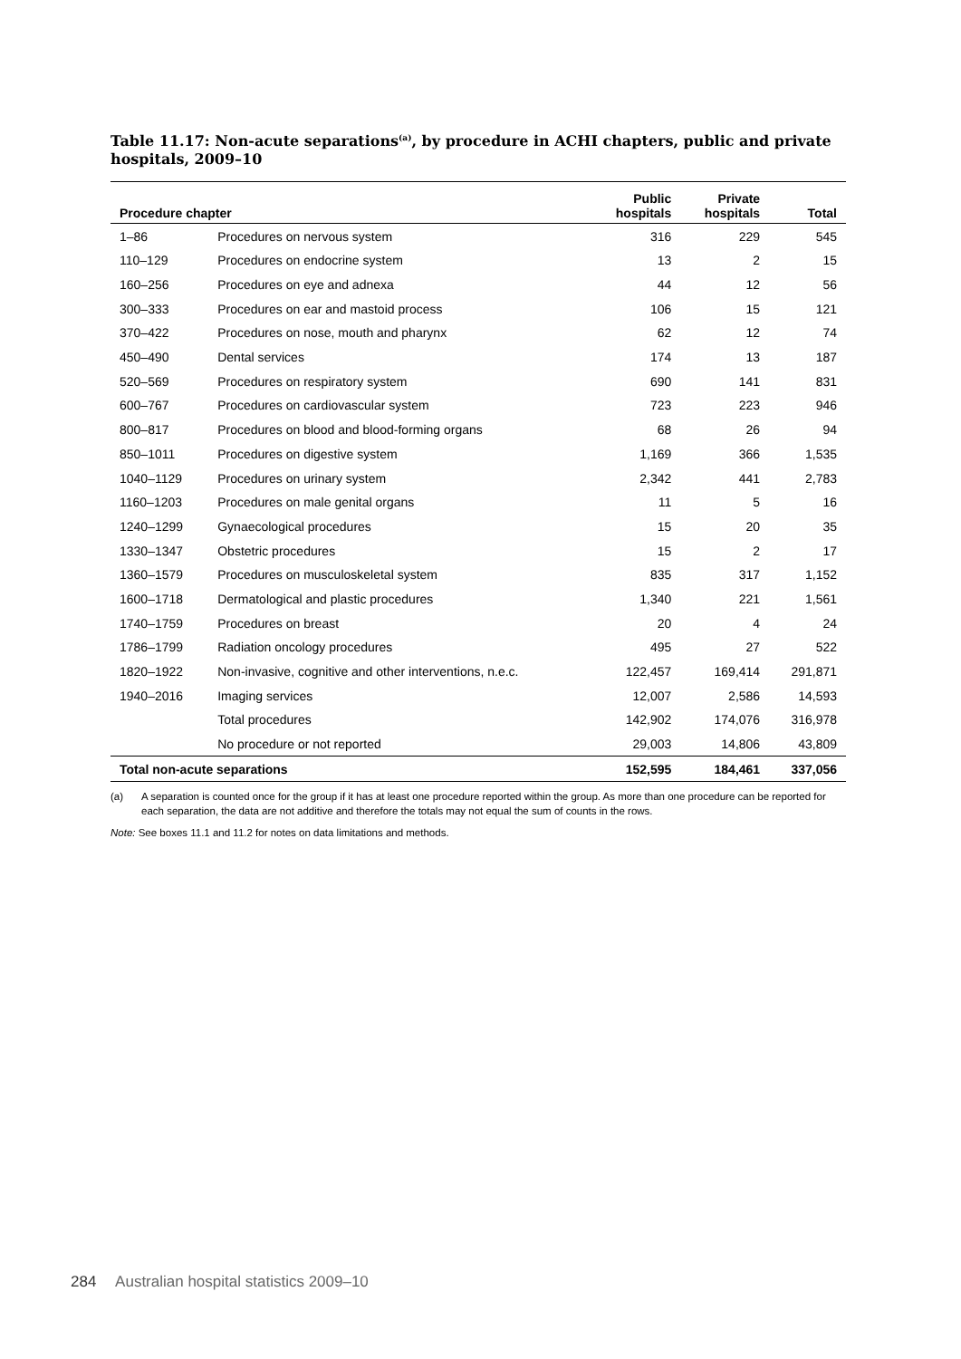Table 11.17: Non-acute separations<sup>(a)</sup>, by procedure in ACHI chapters, public and private hospitals, 2009–10
| Procedure chapter | | Public hospitals | Private hospitals | Total |
| --- | --- | --- | --- | --- |
| 1–86 | Procedures on nervous system | 316 | 229 | 545 |
| 110–129 | Procedures on endocrine system | 13 | 2 | 15 |
| 160–256 | Procedures on eye and adnexa | 44 | 12 | 56 |
| 300–333 | Procedures on ear and mastoid process | 106 | 15 | 121 |
| 370–422 | Procedures on nose, mouth and pharynx | 62 | 12 | 74 |
| 450–490 | Dental services | 174 | 13 | 187 |
| 520–569 | Procedures on respiratory system | 690 | 141 | 831 |
| 600–767 | Procedures on cardiovascular system | 723 | 223 | 946 |
| 800–817 | Procedures on blood and blood-forming organs | 68 | 26 | 94 |
| 850–1011 | Procedures on digestive system | 1,169 | 366 | 1,535 |
| 1040–1129 | Procedures on urinary system | 2,342 | 441 | 2,783 |
| 1160–1203 | Procedures on male genital organs | 11 | 5 | 16 |
| 1240–1299 | Gynaecological procedures | 15 | 20 | 35 |
| 1330–1347 | Obstetric procedures | 15 | 2 | 17 |
| 1360–1579 | Procedures on musculoskeletal system | 835 | 317 | 1,152 |
| 1600–1718 | Dermatological and plastic procedures | 1,340 | 221 | 1,561 |
| 1740–1759 | Procedures on breast | 20 | 4 | 24 |
| 1786–1799 | Radiation oncology procedures | 495 | 27 | 522 |
| 1820–1922 | Non-invasive, cognitive and other interventions, n.e.c. | 122,457 | 169,414 | 291,871 |
| 1940–2016 | Imaging services | 12,007 | 2,586 | 14,593 |
| | Total procedures | 142,902 | 174,076 | 316,978 |
| | No procedure or not reported | 29,003 | 14,806 | 43,809 |
| Total non-acute separations | | 152,595 | 184,461 | 337,056 |
(a) A separation is counted once for the group if it has at least one procedure reported within the group. As more than one procedure can be reported for each separation, the data are not additive and therefore the totals may not equal the sum of counts in the rows.
Note: See boxes 11.1 and 11.2 for notes on data limitations and methods.
284 Australian hospital statistics 2009–10